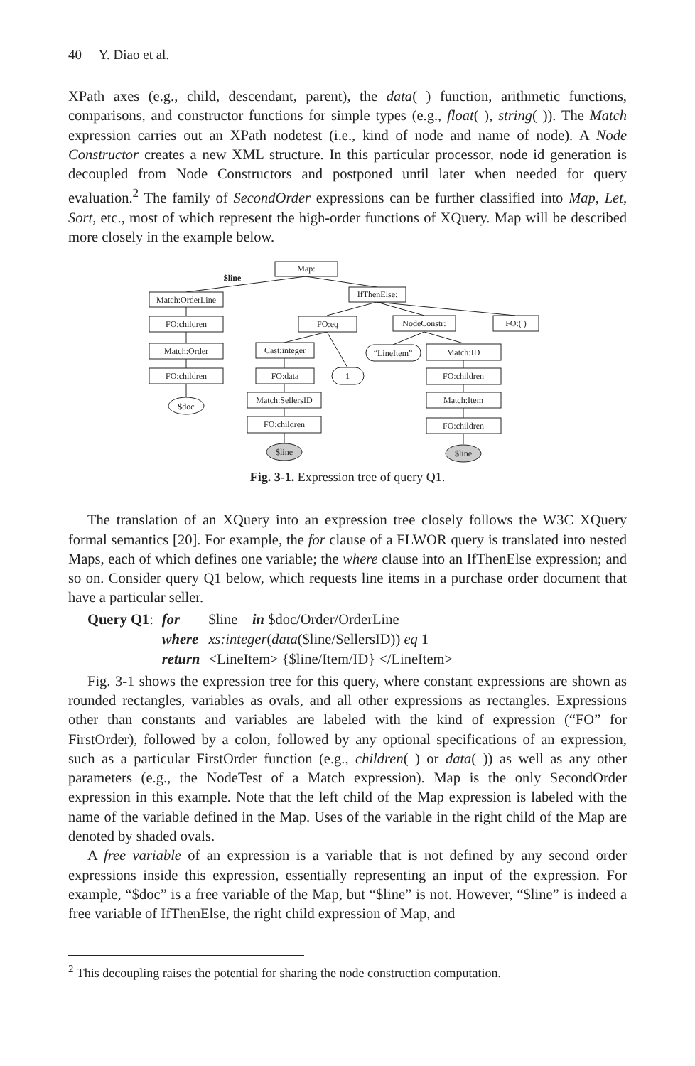40 Y. Diao et al.
XPath axes (e.g., child, descendant, parent), the data( ) function, arithmetic functions, comparisons, and constructor functions for simple types (e.g., float( ), string( )). The Match expression carries out an XPath nodetest (i.e., kind of node and name of node). A Node Constructor creates a new XML structure. In this particular processor, node id generation is decoupled from Node Constructors and postponed until later when needed for query evaluation.<sup>2</sup> The family of SecondOrder expressions can be further classified into Map, Let, Sort, etc., most of which represent the high-order functions of XQuery. Map will be described more closely in the example below.
Map:
$line
Match:OrderLine
IfThenElse:
FO:children
FO:eq
NodeConstr:
FO:( )
Match:Order
Cast:integer
“LineItem”
Match:ID
FO:children
FO:data
1
FO:children
$doc
Match:SellersID
Match:Item
FO:children
FO:children
$line
$line
Fig. 3-1. Expression tree of query Q1.
The translation of an XQuery into an expression tree closely follows the W3C XQuery formal semantics [20]. For example, the for clause of a FLWOR query is translated into nested Maps, each of which defines one variable; the where clause into an IfThenElse expression; and so on. Consider query Q1 below, which requests line items in a purchase order document that have a particular seller.
| Query Q1 : | for | $line in $doc/Order/OrderLine |
| | where | xs:integer ( data ($line/SellersID)) eq 1 |
| | return | <LineItem> {$line/Item/ID} </LineItem> |
Fig. 3-1 shows the expression tree for this query, where constant expressions are shown as rounded rectangles, variables as ovals, and all other expressions as rectangles. Expressions other than constants and variables are labeled with the kind of expression (“FO” for FirstOrder), followed by a colon, followed by any optional specifications of an expression, such as a particular FirstOrder function (e.g., children( ) or data( )) as well as any other parameters (e.g., the NodeTest of a Match expression). Map is the only SecondOrder expression in this example. Note that the left child of the Map expression is labeled with the name of the variable defined in the Map. Uses of the variable in the right child of the Map are denoted by shaded ovals.
A free variable of an expression is a variable that is not defined by any second order expressions inside this expression, essentially representing an input of the expression. For example, “$doc” is a free variable of the Map, but “$line” is not. However, “$line” is indeed a free variable of IfThenElse, the right child expression of Map, and
<sup>2</sup> This decoupling raises the potential for sharing the node construction computation.